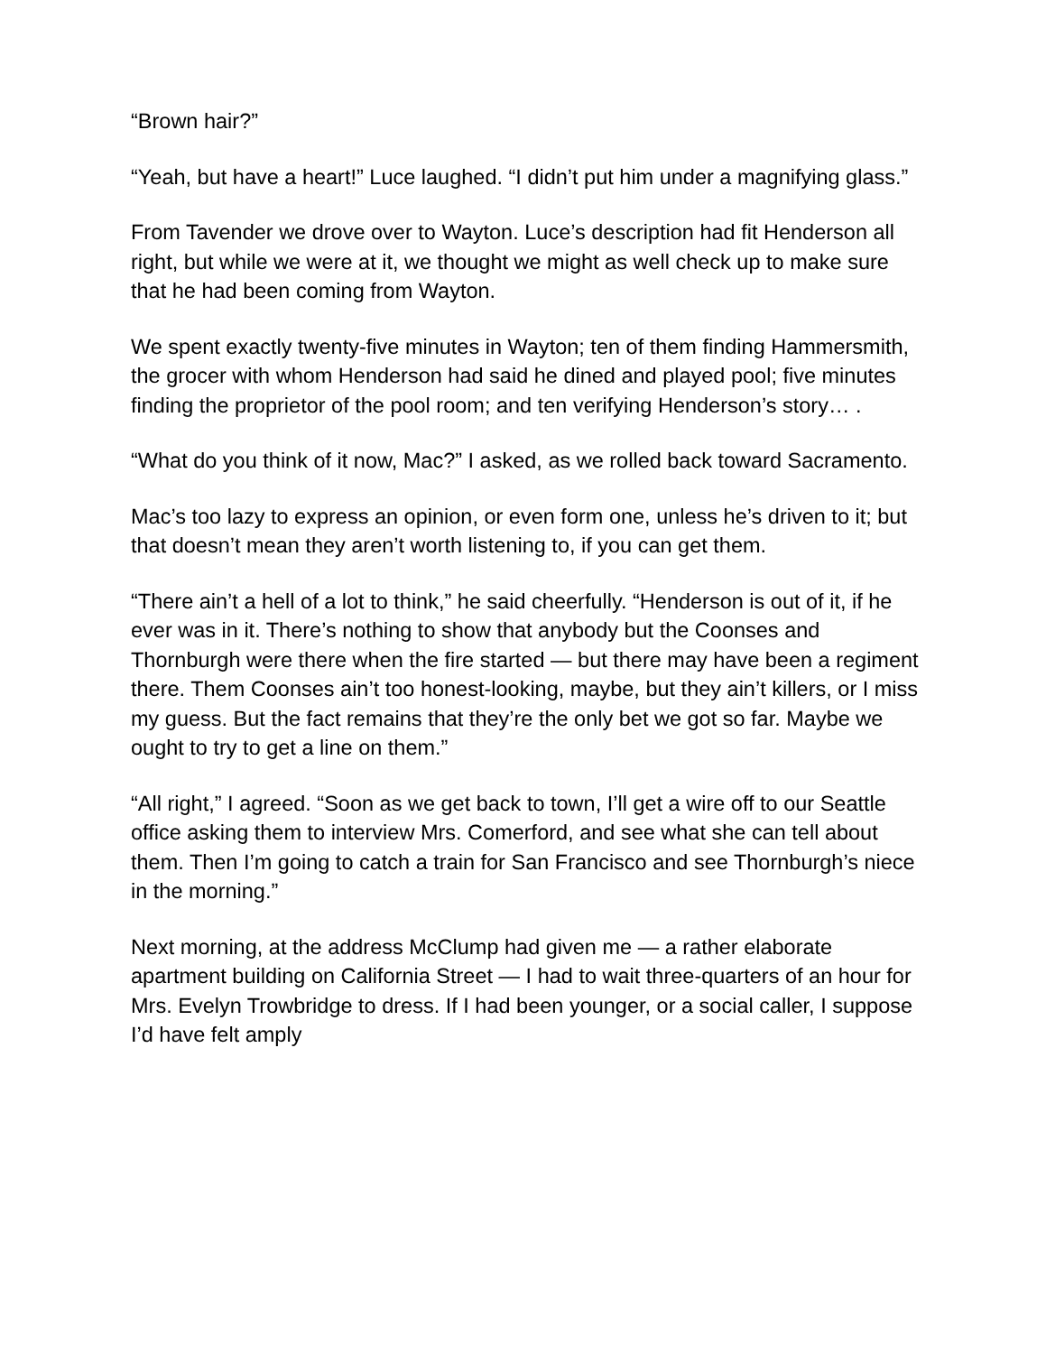“Brown hair?”
“Yeah, but have a heart!” Luce laughed. “I didn’t put him under a magnifying glass.”
From Tavender we drove over to Wayton. Luce’s description had fit Henderson all right, but while we were at it, we thought we might as well check up to make sure that he had been coming from Wayton.
We spent exactly twenty-five minutes in Wayton; ten of them finding Hammersmith, the grocer with whom Henderson had said he dined and played pool; five minutes finding the proprietor of the pool room; and ten verifying Henderson’s story… .
“What do you think of it now, Mac?” I asked, as we rolled back toward Sacramento.
Mac’s too lazy to express an opinion, or even form one, unless he’s driven to it; but that doesn’t mean they aren’t worth listening to, if you can get them.
“There ain’t a hell of a lot to think,” he said cheerfully. “Henderson is out of it, if he ever was in it. There’s nothing to show that anybody but the Coonses and Thornburgh were there when the fire started — but there may have been a regiment there. Them Coonses ain’t too honest-looking, maybe, but they ain’t killers, or I miss my guess. But the fact remains that they’re the only bet we got so far. Maybe we ought to try to get a line on them.”
“All right,” I agreed. “Soon as we get back to town, I’ll get a wire off to our Seattle office asking them to interview Mrs. Comerford, and see what she can tell about them. Then I’m going to catch a train for San Francisco and see Thornburgh’s niece in the morning.”
Next morning, at the address McClump had given me — a rather elaborate apartment building on California Street — I had to wait three-quarters of an hour for Mrs. Evelyn Trowbridge to dress. If I had been younger, or a social caller, I suppose I’d have felt amply